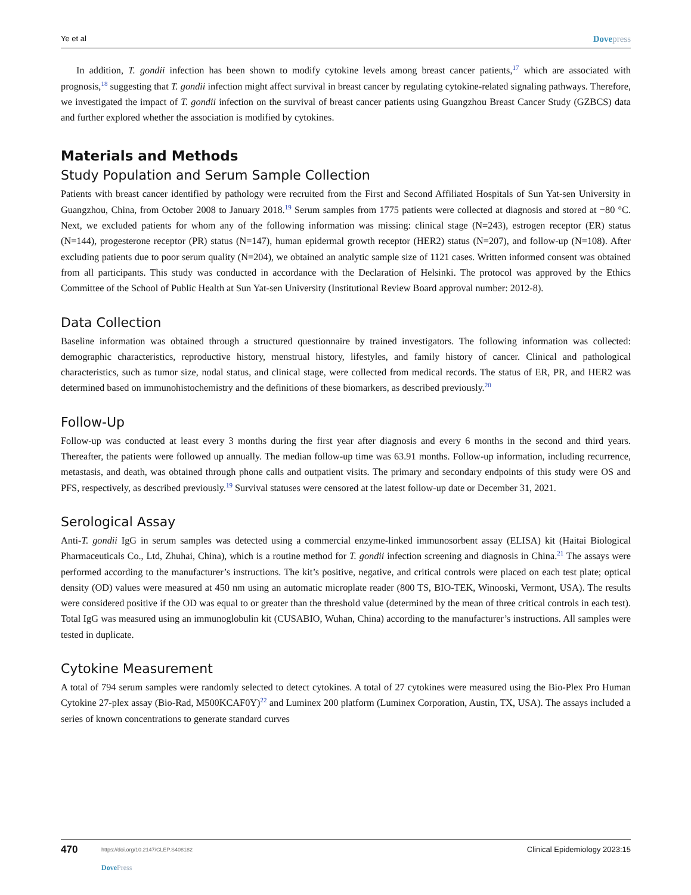Ye et al Dovepress
In addition, T. gondii infection has been shown to modify cytokine levels among breast cancer patients,<sup>17</sup> which are associated with prognosis,<sup>18</sup> suggesting that T. gondii infection might affect survival in breast cancer by regulating cytokine-related signaling pathways. Therefore, we investigated the impact of T. gondii infection on the survival of breast cancer patients using Guangzhou Breast Cancer Study (GZBCS) data and further explored whether the association is modified by cytokines.
Materials and Methods
Study Population and Serum Sample Collection
Patients with breast cancer identified by pathology were recruited from the First and Second Affiliated Hospitals of Sun Yat-sen University in Guangzhou, China, from October 2008 to January 2018.<sup>19</sup> Serum samples from 1775 patients were collected at diagnosis and stored at −80 °C. Next, we excluded patients for whom any of the following information was missing: clinical stage (N=243), estrogen receptor (ER) status (N=144), progesterone receptor (PR) status (N=147), human epidermal growth receptor (HER2) status (N=207), and follow-up (N=108). After excluding patients due to poor serum quality (N=204), we obtained an analytic sample size of 1121 cases. Written informed consent was obtained from all participants. This study was conducted in accordance with the Declaration of Helsinki. The protocol was approved by the Ethics Committee of the School of Public Health at Sun Yat-sen University (Institutional Review Board approval number: 2012-8).
Data Collection
Baseline information was obtained through a structured questionnaire by trained investigators. The following information was collected: demographic characteristics, reproductive history, menstrual history, lifestyles, and family history of cancer. Clinical and pathological characteristics, such as tumor size, nodal status, and clinical stage, were collected from medical records. The status of ER, PR, and HER2 was determined based on immunohistochemistry and the definitions of these biomarkers, as described previously.<sup>20</sup>
Follow-Up
Follow-up was conducted at least every 3 months during the first year after diagnosis and every 6 months in the second and third years. Thereafter, the patients were followed up annually. The median follow-up time was 63.91 months. Follow-up information, including recurrence, metastasis, and death, was obtained through phone calls and outpatient visits. The primary and secondary endpoints of this study were OS and PFS, respectively, as described previously.<sup>19</sup> Survival statuses were censored at the latest follow-up date or December 31, 2021.
Serological Assay
Anti-T. gondii IgG in serum samples was detected using a commercial enzyme-linked immunosorbent assay (ELISA) kit (Haitai Biological Pharmaceuticals Co., Ltd, Zhuhai, China), which is a routine method for T. gondii infection screening and diagnosis in China.<sup>21</sup> The assays were performed according to the manufacturer’s instructions. The kit’s positive, negative, and critical controls were placed on each test plate; optical density (OD) values were measured at 450 nm using an automatic microplate reader (800 TS, BIO-TEK, Winooski, Vermont, USA). The results were considered positive if the OD was equal to or greater than the threshold value (determined by the mean of three critical controls in each test). Total IgG was measured using an immunoglobulin kit (CUSABIO, Wuhan, China) according to the manufacturer’s instructions. All samples were tested in duplicate.
Cytokine Measurement
A total of 794 serum samples were randomly selected to detect cytokines. A total of 27 cytokines were measured using the Bio-Plex Pro Human Cytokine 27-plex assay (Bio-Rad, M500KCAF0Y)<sup>22</sup> and Luminex 200 platform (Luminex Corporation, Austin, TX, USA). The assays included a series of known concentrations to generate standard curves
470 https://doi.org/10.2147/CLEP.S408182
DovePress Clinical Epidemiology 2023:15